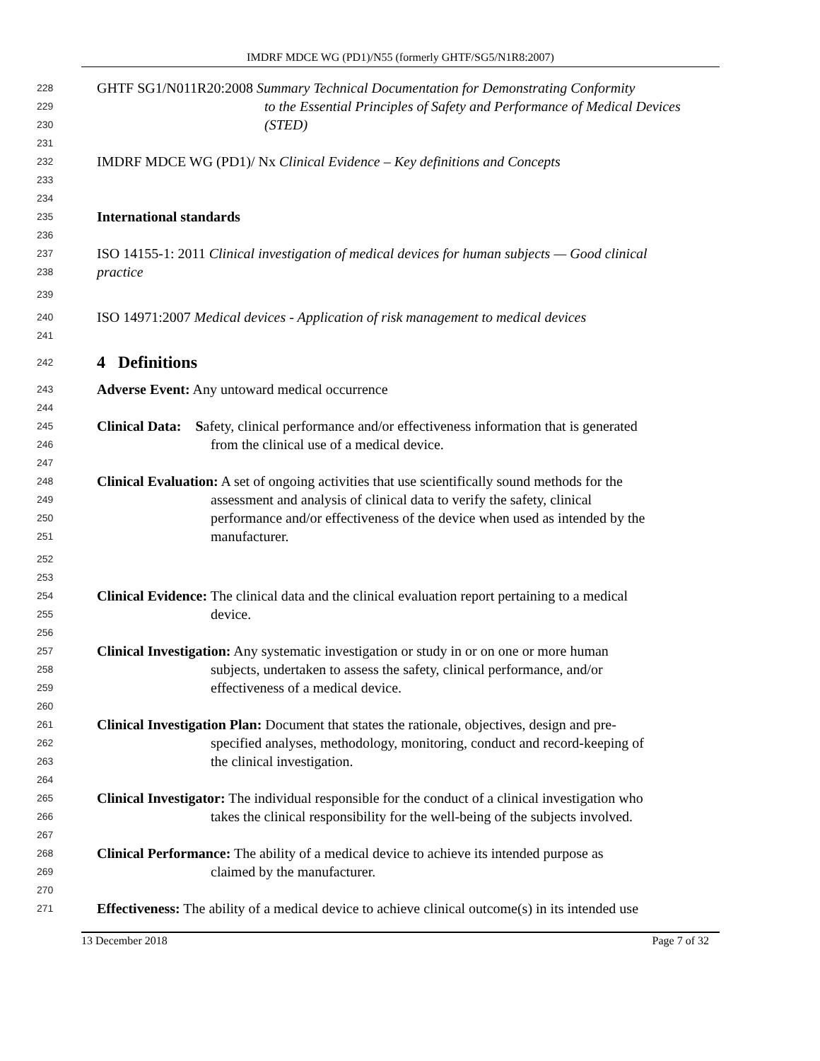IMDRF MDCE WG (PD1)/N55 (formerly GHTF/SG5/N1R8:2007)
228 GHTF SG1/N011R20:2008 Summary Technical Documentation for Demonstrating Conformity
229 to the Essential Principles of Safety and Performance of Medical Devices
230 (STED)
231
232 IMDRF MDCE WG (PD1)/ Nx Clinical Evidence – Key definitions and Concepts
233
234
235 International standards
236
237 ISO 14155-1: 2011 Clinical investigation of medical devices for human subjects — Good clinical
238 practice
239
240 ISO 14971:2007 Medical devices - Application of risk management to medical devices
241
242
4 Definitions
243 Adverse Event: Any untoward medical occurrence
244
245 Clinical Data: Safety, clinical performance and/or effectiveness information that is generated
246 from the clinical use of a medical device.
247
248 Clinical Evaluation: A set of ongoing activities that use scientifically sound methods for the
249 assessment and analysis of clinical data to verify the safety, clinical
250 performance and/or effectiveness of the device when used as intended by the
251 manufacturer.
252
253
254 Clinical Evidence: The clinical data and the clinical evaluation report pertaining to a medical
255 device.
256
257 Clinical Investigation: Any systematic investigation or study in or on one or more human
258 subjects, undertaken to assess the safety, clinical performance, and/or
259 effectiveness of a medical device.
260
261 Clinical Investigation Plan: Document that states the rationale, objectives, design and pre-
262 specified analyses, methodology, monitoring, conduct and record-keeping of
263 the clinical investigation.
264
265 Clinical Investigator: The individual responsible for the conduct of a clinical investigation who
266 takes the clinical responsibility for the well-being of the subjects involved.
267
268 Clinical Performance: The ability of a medical device to achieve its intended purpose as
269 claimed by the manufacturer.
270
271 Effectiveness: The ability of a medical device to achieve clinical outcome(s) in its intended use
13 December 2018 Page 7 of 32